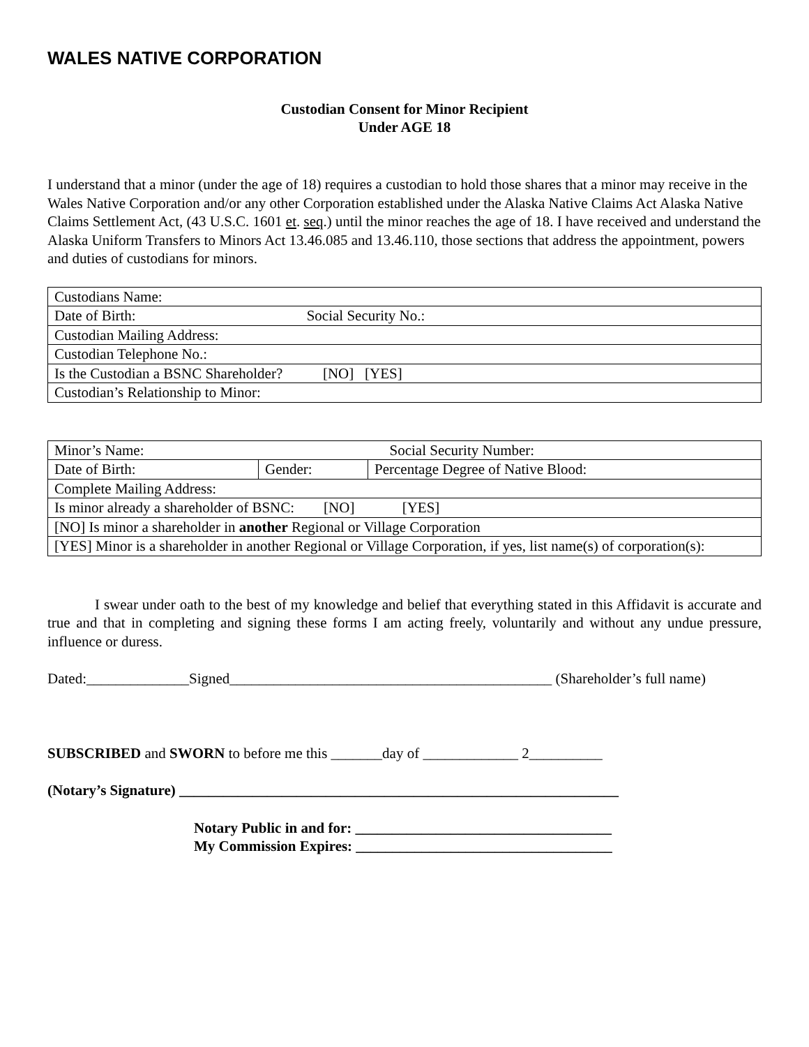WALES NATIVE CORPORATION
Custodian Consent for Minor Recipient
Under AGE 18
I understand that a minor (under the age of 18) requires a custodian to hold those shares that a minor may receive in the Wales Native Corporation and/or any other Corporation established under the Alaska Native Claims Act Alaska Native Claims Settlement Act, (43 U.S.C. 1601 et. seq.) until the minor reaches the age of 18. I have received and understand the Alaska Uniform Transfers to Minors Act 13.46.085 and 13.46.110, those sections that address the appointment, powers and duties of custodians for minors.
| Custodians Name: |
| Date of Birth: Social Security No.: |
| Custodian Mailing Address: |
| Custodian Telephone No.: |
| Is the Custodian a BSNC Shareholder? [NO] [YES] |
| Custodian’s Relationship to Minor: |
| Minor’s Name: Social Security Number: | | |
| Date of Birth: | Gender: | Percentage Degree of Native Blood: |
| Complete Mailing Address: | | |
| Is minor already a shareholder of BSNC: [NO] [YES] | | |
| [NO] Is minor a shareholder in another Regional or Village Corporation | | |
| [YES] Minor is a shareholder in another Regional or Village Corporation, if yes, list name(s) of corporation(s): | | |
I swear under oath to the best of my knowledge and belief that everything stated in this Affidavit is accurate and true and that in completing and signing these forms I am acting freely, voluntarily and without any undue pressure, influence or duress.
Dated:______________Signed____________________________________________ (Shareholder’s full name)
SUBSCRIBED and SWORN to before me this _______day of _____________ 2__________
(Notary’s Signature) ____________________________________________________________
Notary Public in and for: ___________________________________
My Commission Expires: ___________________________________